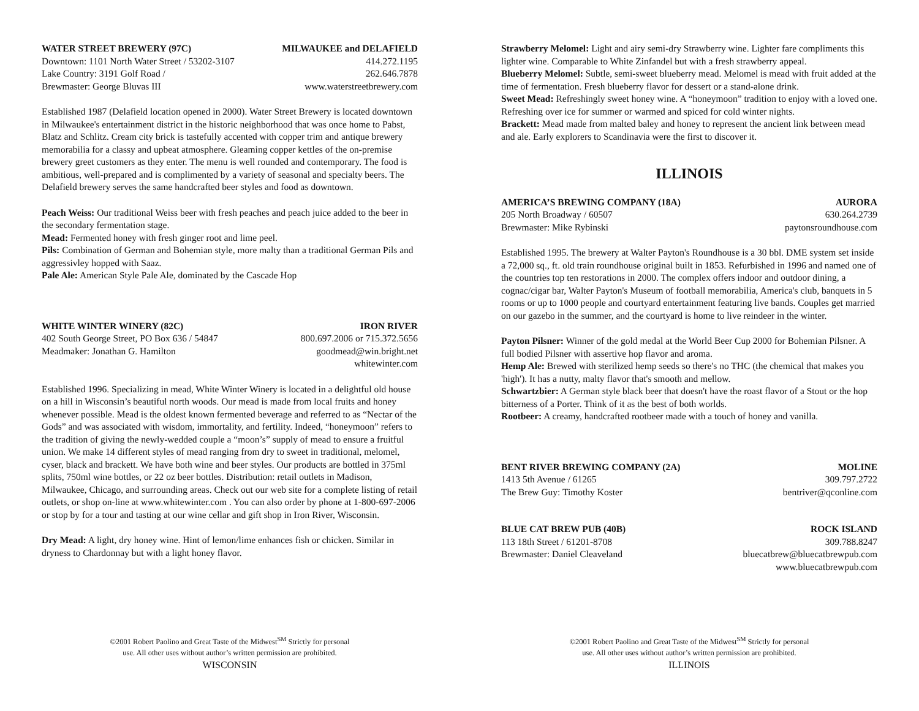WATER STREET BREWERY (97C) MILWAUKEE and DELAFIELD
Downtown: 1101 North Water Street / 53202-3107 414.272.1195
Lake Country: 3191 Golf Road / 262.646.7878
Brewmaster: George Bluvas III www.waterstreetbrewery.com
Established 1987 (Delafield location opened in 2000). Water Street Brewery is located downtown in Milwaukee's entertainment district in the historic neighborhood that was once home to Pabst, Blatz and Schlitz. Cream city brick is tastefully accented with copper trim and antique brewery memorabilia for a classy and upbeat atmosphere. Gleaming copper kettles of the on-premise brewery greet customers as they enter. The menu is well rounded and contemporary. The food is ambitious, well-prepared and is complimented by a variety of seasonal and specialty beers. The Delafield brewery serves the same handcrafted beer styles and food as downtown.
Peach Weiss: Our traditional Weiss beer with fresh peaches and peach juice added to the beer in the secondary fermentation stage.
Mead: Fermented honey with fresh ginger root and lime peel.
Pils: Combination of German and Bohemian style, more malty than a traditional German Pils and aggressivley hopped with Saaz.
Pale Ale: American Style Pale Ale, dominated by the Cascade Hop
WHITE WINTER WINERY (82C) IRON RIVER
402 South George Street, PO Box 636 / 54847 800.697.2006 or 715.372.5656
Meadmaker: Jonathan G. Hamilton goodmead@win.bright.net
whitewinter.com
Established 1996. Specializing in mead, White Winter Winery is located in a delightful old house on a hill in Wisconsin’s beautiful north woods. Our mead is made from local fruits and honey whenever possible. Mead is the oldest known fermented beverage and referred to as “Nectar of the Gods” and was associated with wisdom, immortality, and fertility. Indeed, “honeymoon” refers to the tradition of giving the newly-wedded couple a “moon’s” supply of mead to ensure a fruitful union. We make 14 different styles of mead ranging from dry to sweet in traditional, melomel, cyser, black and brackett. We have both wine and beer styles. Our products are bottled in 375ml splits, 750ml wine bottles, or 22 oz beer bottles. Distribution: retail outlets in Madison, Milwaukee, Chicago, and surrounding areas. Check out our web site for a complete listing of retail outlets, or shop on-line at www.whitewinter.com . You can also order by phone at 1-800-697-2006 or stop by for a tour and tasting at our wine cellar and gift shop in Iron River, Wisconsin.
Dry Mead: A light, dry honey wine. Hint of lemon/lime enhances fish or chicken. Similar in dryness to Chardonnay but with a light honey flavor.
©2001 Robert Paolino and Great Taste of the Midwest<sup>SM</sup> Strictly for personal
use. All other uses without author’s written permission are prohibited.
WISCONSIN
Strawberry Melomel: Light and airy semi-dry Strawberry wine. Lighter fare compliments this lighter wine. Comparable to White Zinfandel but with a fresh strawberry appeal.
Blueberry Melomel: Subtle, semi-sweet blueberry mead. Melomel is mead with fruit added at the time of fermentation. Fresh blueberry flavor for dessert or a stand-alone drink.
Sweet Mead: Refreshingly sweet honey wine. A “honeymoon” tradition to enjoy with a loved one. Refreshing over ice for summer or warmed and spiced for cold winter nights.
Brackett: Mead made from malted baley and honey to represent the ancient link between mead and ale. Early explorers to Scandinavia were the first to discover it.
ILLINOIS
AMERICA’S BREWING COMPANY (18A) AURORA
205 North Broadway / 60507 630.264.2739
Brewmaster: Mike Rybinski paytonsroundhouse.com
Established 1995. The brewery at Walter Payton's Roundhouse is a 30 bbl. DME system set inside a 72,000 sq., ft. old train roundhouse original built in 1853. Refurbished in 1996 and named one of the countries top ten restorations in 2000. The complex offers indoor and outdoor dining, a cognac/cigar bar, Walter Payton's Museum of football memorabilia, America's club, banquets in 5 rooms or up to 1000 people and courtyard entertainment featuring live bands. Couples get married on our gazebo in the summer, and the courtyard is home to live reindeer in the winter.
Payton Pilsner: Winner of the gold medal at the World Beer Cup 2000 for Bohemian Pilsner. A full bodied Pilsner with assertive hop flavor and aroma.
Hemp Ale: Brewed with sterilized hemp seeds so there's no THC (the chemical that makes you 'high'). It has a nutty, malty flavor that's smooth and mellow.
Schwartzbier: A German style black beer that doesn't have the roast flavor of a Stout or the hop bitterness of a Porter. Think of it as the best of both worlds.
Rootbeer: A creamy, handcrafted rootbeer made with a touch of honey and vanilla.
BENT RIVER BREWING COMPANY (2A) MOLINE
1413 5th Avenue / 61265 309.797.2722
The Brew Guy: Timothy Koster bentriver@qconline.com
BLUE CAT BREW PUB (40B) ROCK ISLAND
113 18th Street / 61201-8708 309.788.8247
Brewmaster: Daniel Cleaveland bluecatbrew@bluecatbrewpub.com
www.bluecatbrewpub.com
©2001 Robert Paolino and Great Taste of the Midwest<sup>SM</sup> Strictly for personal
use. All other uses without author’s written permission are prohibited.
ILLINOIS